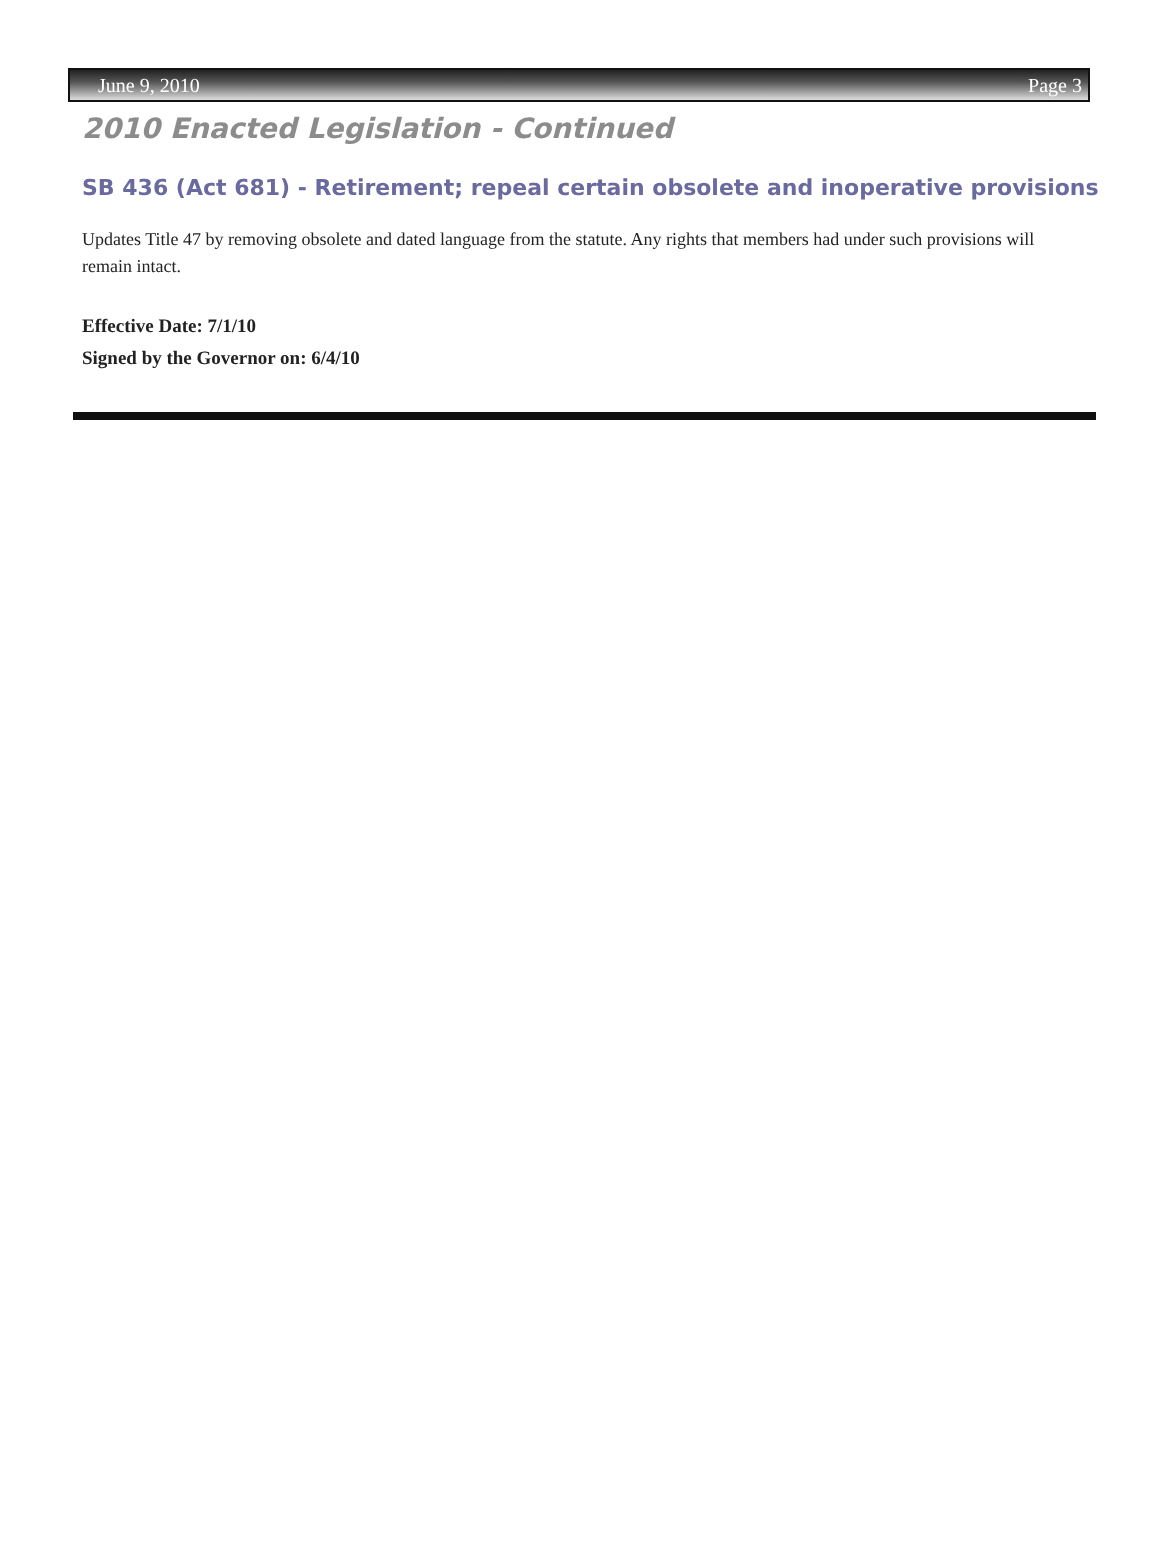June 9, 2010 Page 3
2010 Enacted Legislation - Continued
SB 436 (Act 681) - Retirement; repeal certain obsolete and inoperative provisions
Updates Title 47 by removing obsolete and dated language from the statute. Any rights that members had under such provisions will remain intact.
Effective Date: 7/1/10
Signed by the Governor on: 6/4/10